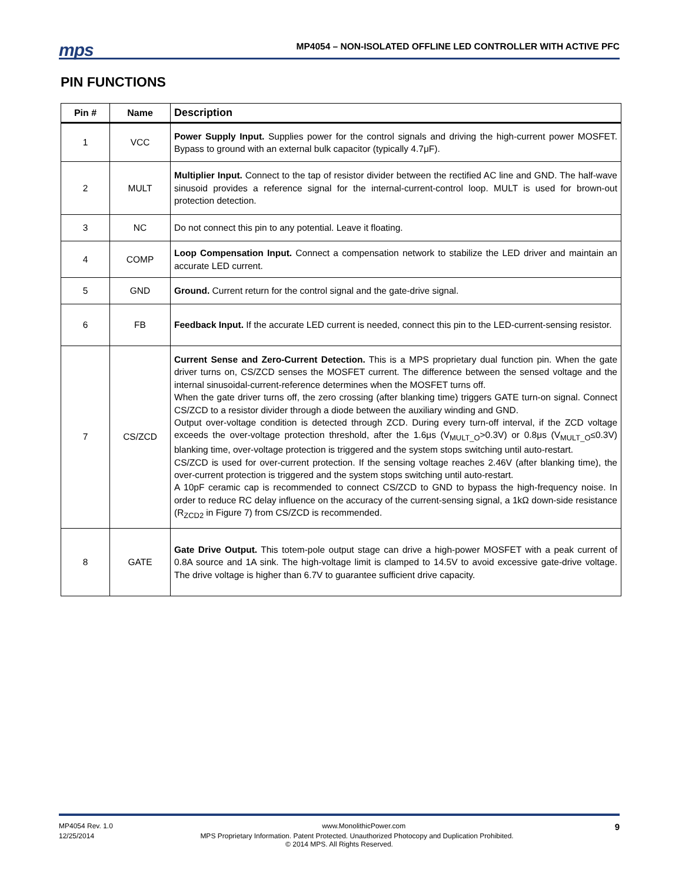mps MP4054 – NON-ISOLATED OFFLINE LED CONTROLLER WITH ACTIVE PFC
PIN FUNCTIONS
| Pin # | Name | Description |
| --- | --- | --- |
| 1 | VCC | Power Supply Input. Supplies power for the control signals and driving the high-current power MOSFET. Bypass to ground with an external bulk capacitor (typically 4.7μF). |
| 2 | MULT | Multiplier Input. Connect to the tap of resistor divider between the rectified AC line and GND. The half-wave sinusoid provides a reference signal for the internal-current-control loop. MULT is used for brown-out protection detection. |
| 3 | NC | Do not connect this pin to any potential. Leave it floating. |
| 4 | COMP | Loop Compensation Input. Connect a compensation network to stabilize the LED driver and maintain an accurate LED current. |
| 5 | GND | Ground. Current return for the control signal and the gate-drive signal. |
| 6 | FB | Feedback Input. If the accurate LED current is needed, connect this pin to the LED-current-sensing resistor. |
| 7 | CS/ZCD | Current Sense and Zero-Current Detection. This is a MPS proprietary dual function pin. When the gate driver turns on, CS/ZCD senses the MOSFET current. The difference between the sensed voltage and the internal sinusoidal-current-reference determines when the MOSFET turns off. When the gate driver turns off, the zero crossing (after blanking time) triggers GATE turn-on signal. Connect CS/ZCD to a resistor divider through a diode between the auxiliary winding and GND. Output over-voltage condition is detected through ZCD. During every turn-off interval, if the ZCD voltage exceeds the over-voltage protection threshold, after the 1.6μs (V<sub>MULT_O</sub>>0.3V) or 0.8μs (V<sub>MULT_O</sub>≤0.3V) blanking time, over-voltage protection is triggered and the system stops switching until auto-restart. CS/ZCD is used for over-current protection. If the sensing voltage reaches 2.46V (after blanking time), the over-current protection is triggered and the system stops switching until auto-restart. A 10pF ceramic cap is recommended to connect CS/ZCD to GND to bypass the high-frequency noise. In order to reduce RC delay influence on the accuracy of the current-sensing signal, a 1kΩ down-side resistance (R<sub>ZCD2</sub> in Figure 7) from CS/ZCD is recommended. |
| 8 | GATE | Gate Drive Output. This totem-pole output stage can drive a high-power MOSFET with a peak current of 0.8A source and 1A sink. The high-voltage limit is clamped to 14.5V to avoid excessive gate-drive voltage. The drive voltage is higher than 6.7V to guarantee sufficient drive capacity. |
MP4054 Rev. 1.0 www.MonolithicPower.com 9
12/25/2014 MPS Proprietary Information. Patent Protected. Unauthorized Photocopy and Duplication Prohibited.
© 2014 MPS. All Rights Reserved.